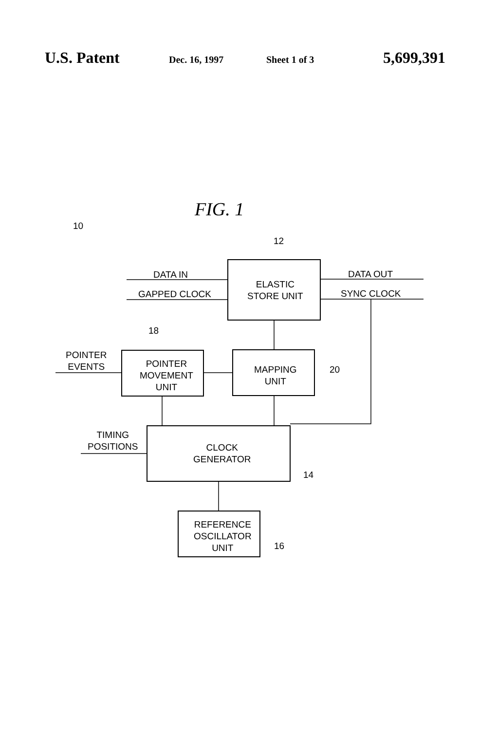U.S. Patent Dec. 16, 1997 Sheet 1 of 3 5,699,391
FIG. 1
10
12
DATA IN
GAPPED CLOCK
ELASTIC
STORE UNIT
DATA OUT
SYNC CLOCK
18
POINTER
EVENTS
POINTER
MOVEMENT
UNIT
MAPPING
UNIT
20
TIMING
POSITIONS
CLOCK
GENERATOR
14
REFERENCE
OSCILLATOR
UNIT
16